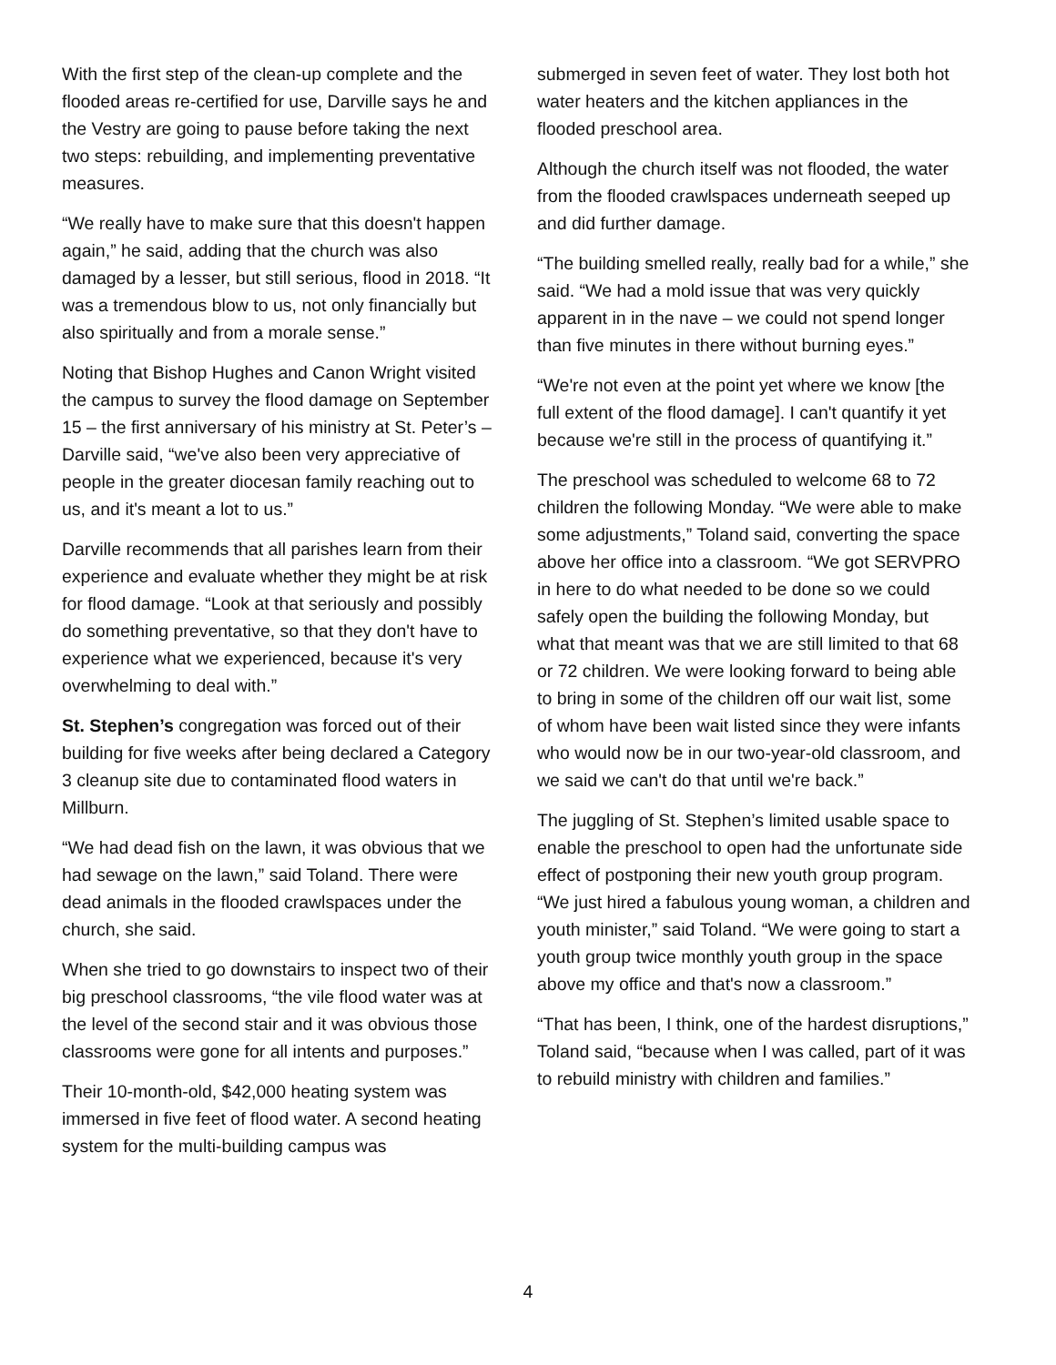With the first step of the clean-up complete and the flooded areas re-certified for use, Darville says he and the Vestry are going to pause before taking the next two steps: rebuilding, and implementing preventative measures.
“We really have to make sure that this doesn't happen again,” he said, adding that the church was also damaged by a lesser, but still serious, flood in 2018. “It was a tremendous blow to us, not only financially but also spiritually and from a morale sense.”
Noting that Bishop Hughes and Canon Wright visited the campus to survey the flood damage on September 15 – the first anniversary of his ministry at St. Peter’s – Darville said, “we've also been very appreciative of people in the greater diocesan family reaching out to us, and it's meant a lot to us.”
Darville recommends that all parishes learn from their experience and evaluate whether they might be at risk for flood damage. “Look at that seriously and possibly do something preventative, so that they don't have to experience what we experienced, because it's very overwhelming to deal with.”
St. Stephen’s congregation was forced out of their building for five weeks after being declared a Category 3 cleanup site due to contaminated flood waters in Millburn.
“We had dead fish on the lawn, it was obvious that we had sewage on the lawn,” said Toland. There were dead animals in the flooded crawlspaces under the church, she said.
When she tried to go downstairs to inspect two of their big preschool classrooms, “the vile flood water was at the level of the second stair and it was obvious those classrooms were gone for all intents and purposes.”
Their 10-month-old, $42,000 heating system was immersed in five feet of flood water. A second heating system for the multi-building campus was
submerged in seven feet of water. They lost both hot water heaters and the kitchen appliances in the flooded preschool area.
Although the church itself was not flooded, the water from the flooded crawlspaces underneath seeped up and did further damage.
“The building smelled really, really bad for a while,” she said. “We had a mold issue that was very quickly apparent in in the nave – we could not spend longer than five minutes in there without burning eyes.”
“We're not even at the point yet where we know [the full extent of the flood damage]. I can't quantify it yet because we're still in the process of quantifying it.”
The preschool was scheduled to welcome 68 to 72 children the following Monday. “We were able to make some adjustments,” Toland said, converting the space above her office into a classroom. “We got SERVPRO in here to do what needed to be done so we could safely open the building the following Monday, but what that meant was that we are still limited to that 68 or 72 children. We were looking forward to being able to bring in some of the children off our wait list, some of whom have been wait listed since they were infants who would now be in our two-year-old classroom, and we said we can't do that until we're back.”
The juggling of St. Stephen’s limited usable space to enable the preschool to open had the unfortunate side effect of postponing their new youth group program. “We just hired a fabulous young woman, a children and youth minister,” said Toland. “We were going to start a youth group twice monthly youth group in the space above my office and that's now a classroom.”
“That has been, I think, one of the hardest disruptions,” Toland said, “because when I was called, part of it was to rebuild ministry with children and families.”
4